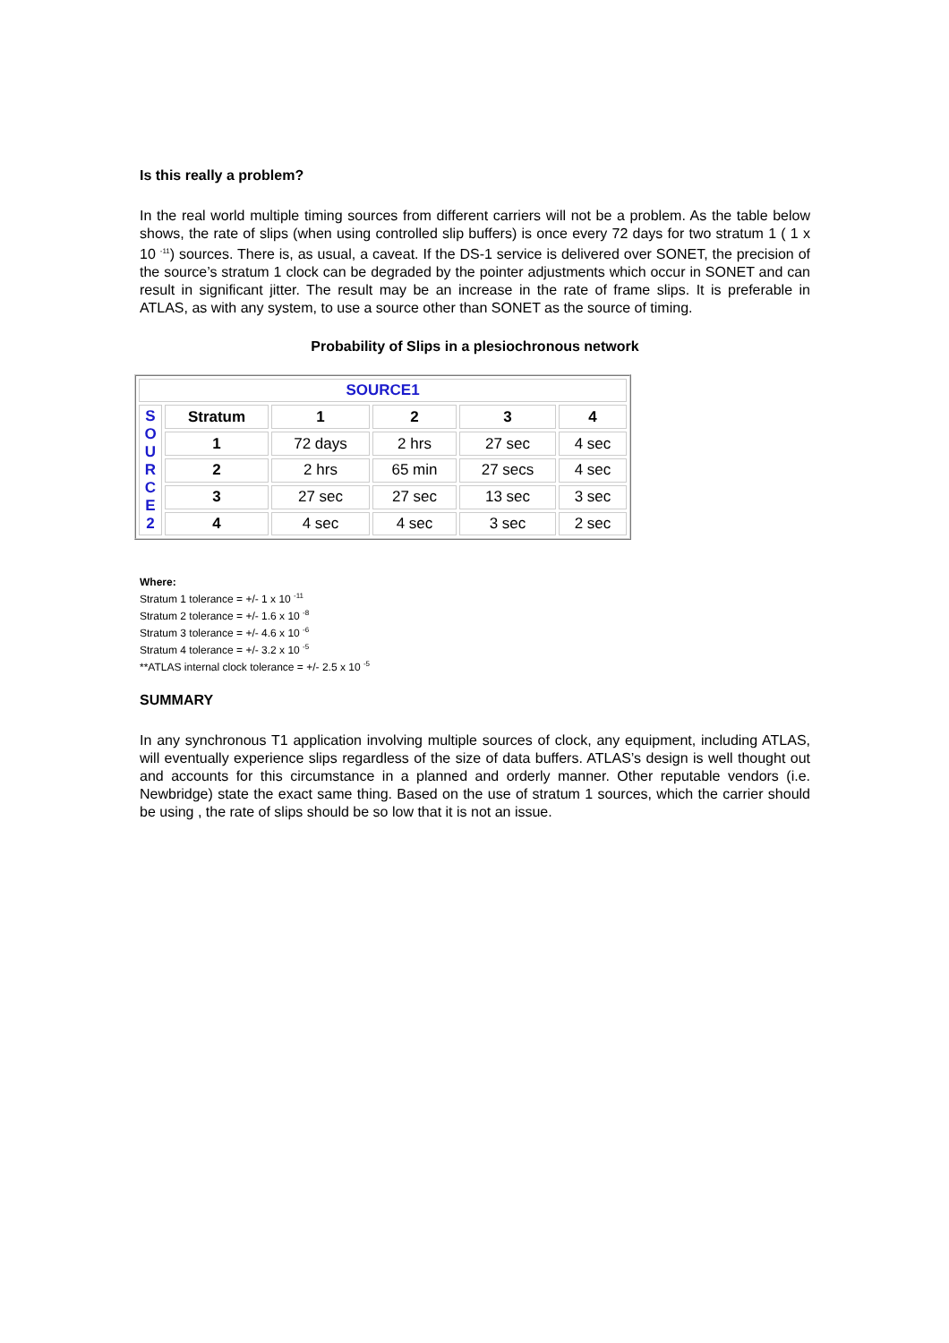Is this really a problem?
In the real world multiple timing sources from different carriers will not be a problem. As the table below shows, the rate of slips (when using controlled slip buffers) is once every 72 days for two stratum 1 ( 1 x 10 <sup>-11</sup>) sources. There is, as usual, a caveat. If the DS-1 service is delivered over SONET, the precision of the source’s stratum 1 clock can be degraded by the pointer adjustments which occur in SONET and can result in significant jitter. The result may be an increase in the rate of frame slips. It is preferable in ATLAS, as with any system, to use a source other than SONET as the source of timing.
Probability of Slips in a plesiochronous network
| SOURCE1 | | | | | |
| S O U R C E 2 | Stratum | 1 | 2 | 3 | 4 |
| | 1 | 72 days | 2 hrs | 27 sec | 4 sec |
| | 2 | 2 hrs | 65 min | 27 secs | 4 sec |
| | 3 | 27 sec | 27 sec | 13 sec | 3 sec |
| | 4 | 4 sec | 4 sec | 3 sec | 2 sec |
Where:
Stratum 1 tolerance = +/- 1 x 10 <sup>-11</sup>
Stratum 2 tolerance = +/- 1.6 x 10 <sup>-8</sup>
Stratum 3 tolerance = +/- 4.6 x 10 <sup>-6</sup>
Stratum 4 tolerance = +/- 3.2 x 10 <sup>-5</sup>
**ATLAS internal clock tolerance = +/- 2.5 x 10 <sup>-5</sup>
SUMMARY
In any synchronous T1 application involving multiple sources of clock, any equipment, including ATLAS, will eventually experience slips regardless of the size of data buffers. ATLAS’s design is well thought out and accounts for this circumstance in a planned and orderly manner. Other reputable vendors (i.e. Newbridge) state the exact same thing. Based on the use of stratum 1 sources, which the carrier should be using , the rate of slips should be so low that it is not an issue.